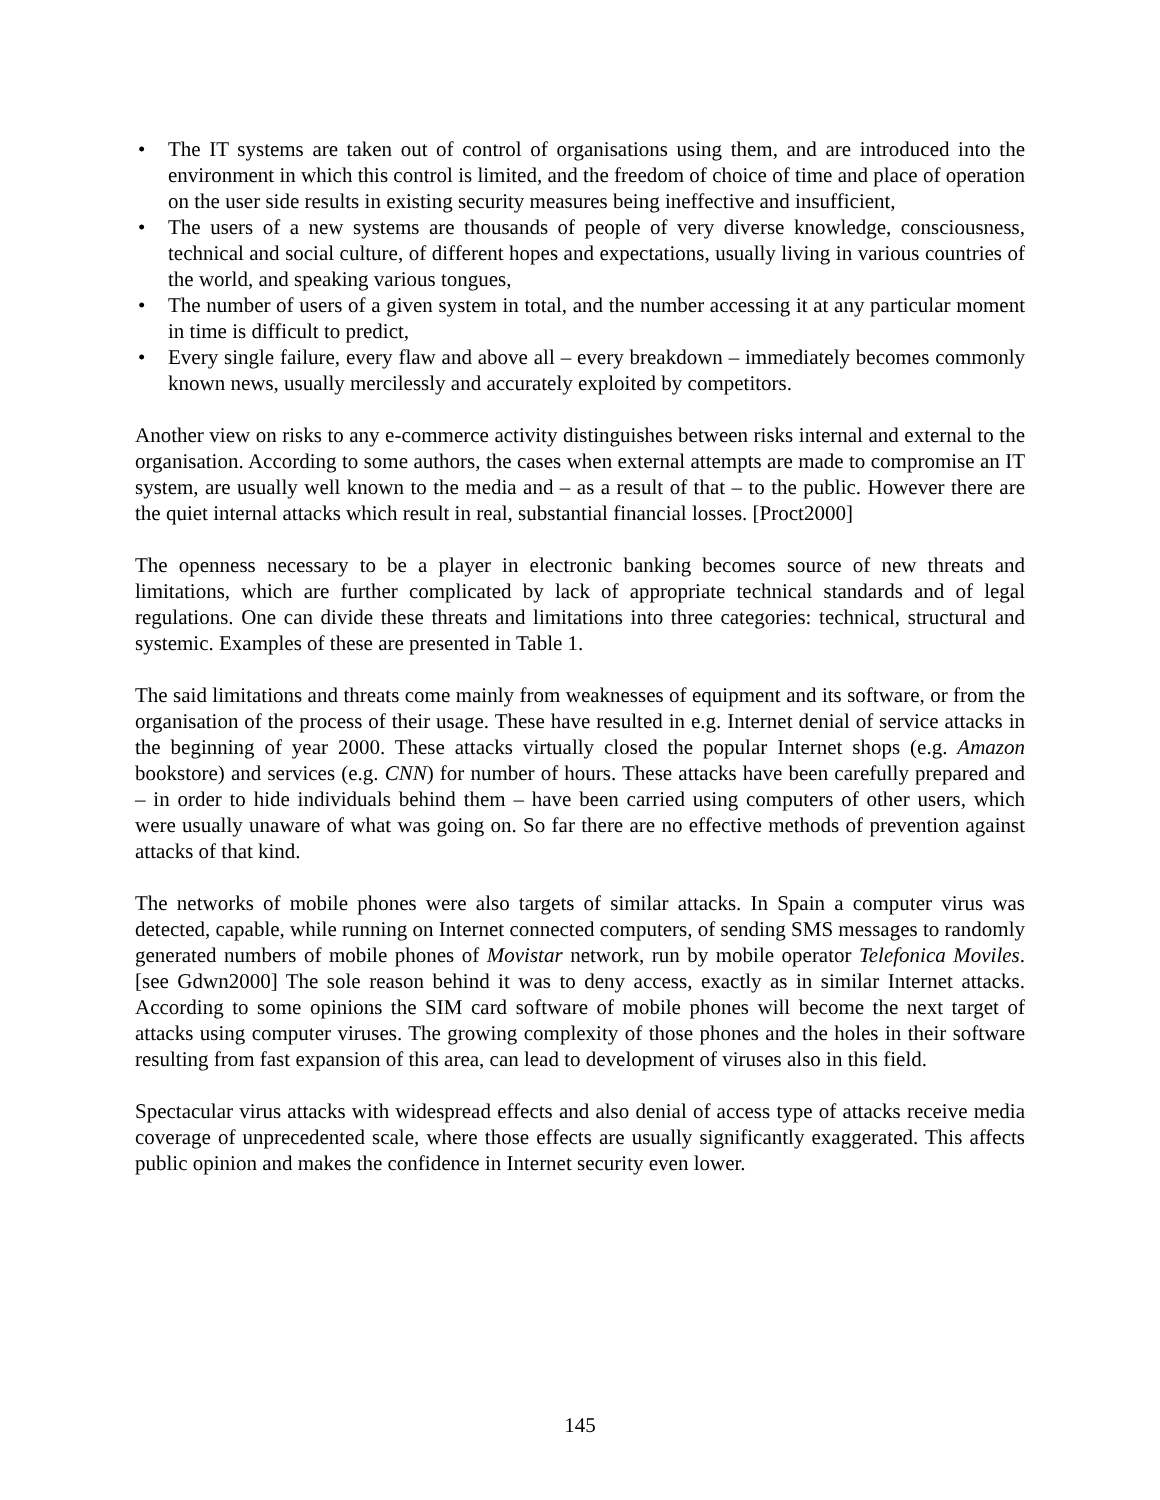• The IT systems are taken out of control of organisations using them, and are introduced into the environment in which this control is limited, and the freedom of choice of time and place of operation on the user side results in existing security measures being ineffective and insufficient,
• The users of a new systems are thousands of people of very diverse knowledge, consciousness, technical and social culture, of different hopes and expectations, usually living in various countries of the world, and speaking various tongues,
• The number of users of a given system in total, and the number accessing it at any particular moment in time is difficult to predict,
• Every single failure, every flaw and above all – every breakdown – immediately becomes commonly known news, usually mercilessly and accurately exploited by competitors.
Another view on risks to any e-commerce activity distinguishes between risks internal and external to the organisation. According to some authors, the cases when external attempts are made to compromise an IT system, are usually well known to the media and – as a result of that – to the public. However there are the quiet internal attacks which result in real, substantial financial losses. [Proct2000]
The openness necessary to be a player in electronic banking becomes source of new threats and limitations, which are further complicated by lack of appropriate technical standards and of legal regulations. One can divide these threats and limitations into three categories: technical, structural and systemic. Examples of these are presented in Table 1.
The said limitations and threats come mainly from weaknesses of equipment and its software, or from the organisation of the process of their usage. These have resulted in e.g. Internet denial of service attacks in the beginning of year 2000. These attacks virtually closed the popular Internet shops (e.g. Amazon bookstore) and services (e.g. CNN) for number of hours. These attacks have been carefully prepared and – in order to hide individuals behind them – have been carried using computers of other users, which were usually unaware of what was going on. So far there are no effective methods of prevention against attacks of that kind.
The networks of mobile phones were also targets of similar attacks. In Spain a computer virus was detected, capable, while running on Internet connected computers, of sending SMS messages to randomly generated numbers of mobile phones of Movistar network, run by mobile operator Telefonica Moviles. [see Gdwn2000] The sole reason behind it was to deny access, exactly as in similar Internet attacks. According to some opinions the SIM card software of mobile phones will become the next target of attacks using computer viruses. The growing complexity of those phones and the holes in their software resulting from fast expansion of this area, can lead to development of viruses also in this field.
Spectacular virus attacks with widespread effects and also denial of access type of attacks receive media coverage of unprecedented scale, where those effects are usually significantly exaggerated. This affects public opinion and makes the confidence in Internet security even lower.
145